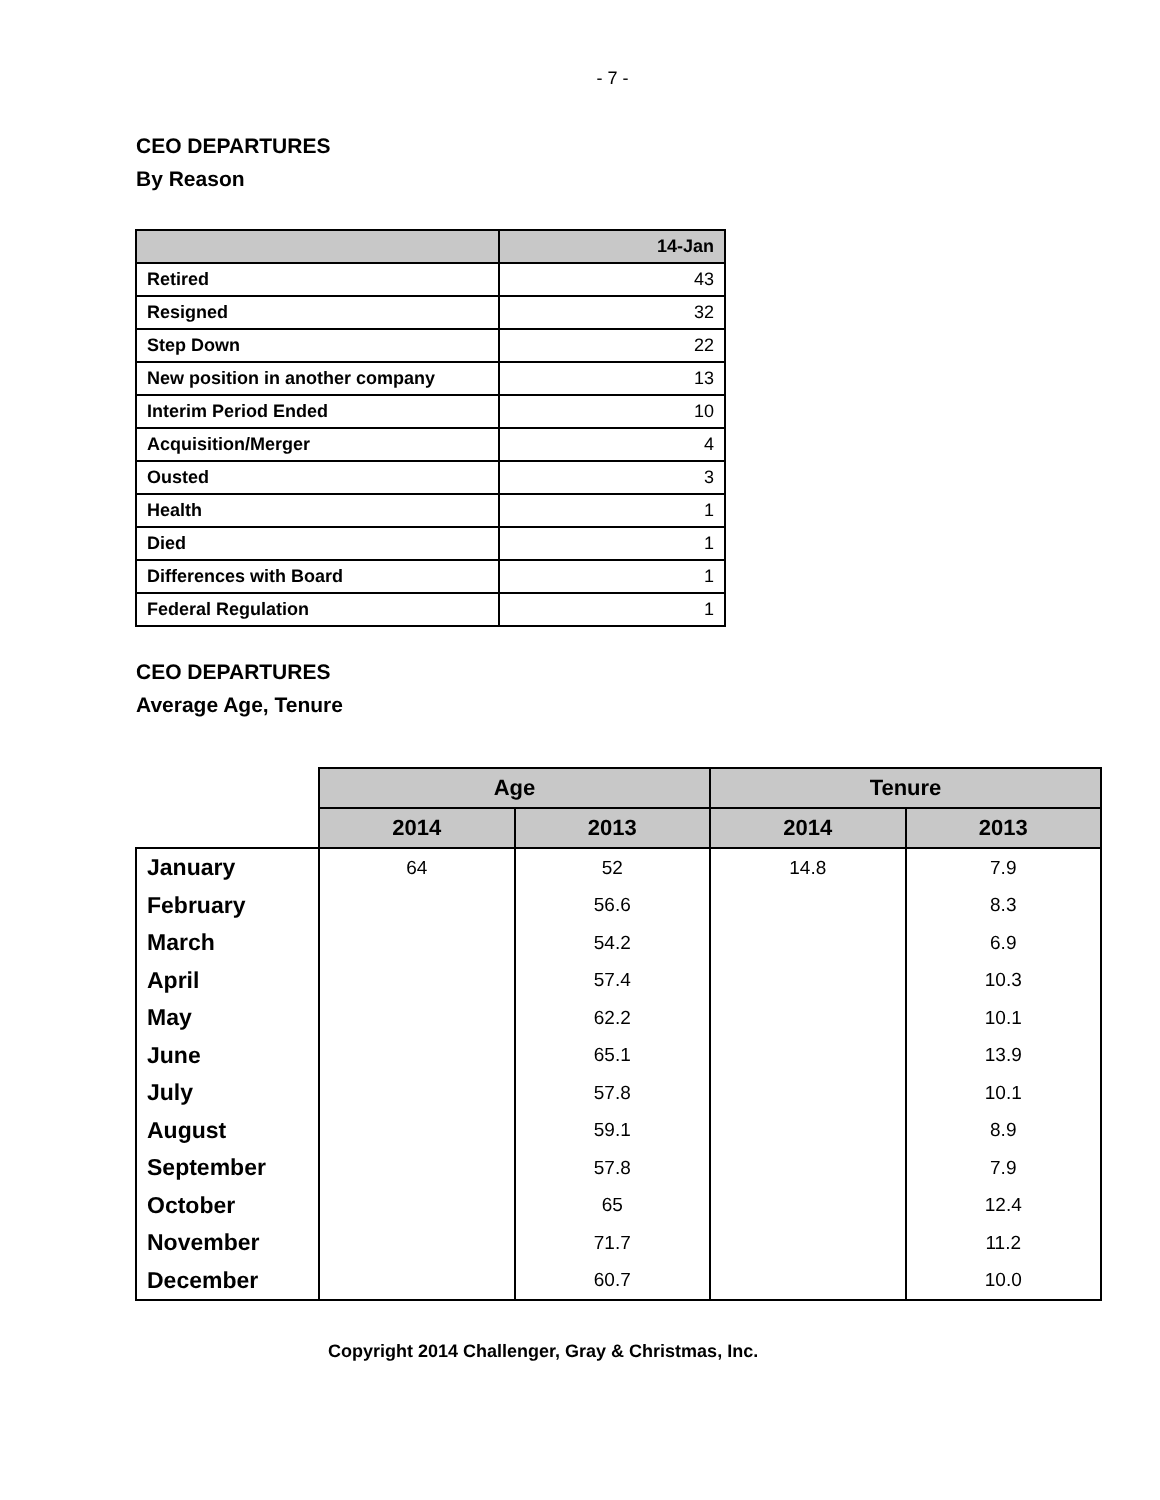- 7 -
CEO DEPARTURES
By Reason
| | 14-Jan |
| --- | --- |
| Retired | 43 |
| Resigned | 32 |
| Step Down | 22 |
| New position in another company | 13 |
| Interim Period Ended | 10 |
| Acquisition/Merger | 4 |
| Ousted | 3 |
| Health | 1 |
| Died | 1 |
| Differences with Board | 1 |
| Federal Regulation | 1 |
CEO DEPARTURES
Average Age, Tenure
| | Age | | Tenure | |
| | 2014 | 2013 | 2014 | 2013 |
| January | 64 | 52 | 14.8 | 7.9 |
| February | | 56.6 | | 8.3 |
| March | | 54.2 | | 6.9 |
| April | | 57.4 | | 10.3 |
| May | | 62.2 | | 10.1 |
| June | | 65.1 | | 13.9 |
| July | | 57.8 | | 10.1 |
| August | | 59.1 | | 8.9 |
| September | | 57.8 | | 7.9 |
| October | | 65 | | 12.4 |
| November | | 71.7 | | 11.2 |
| December | | 60.7 | | 10.0 |
Copyright 2014 Challenger, Gray & Christmas, Inc.